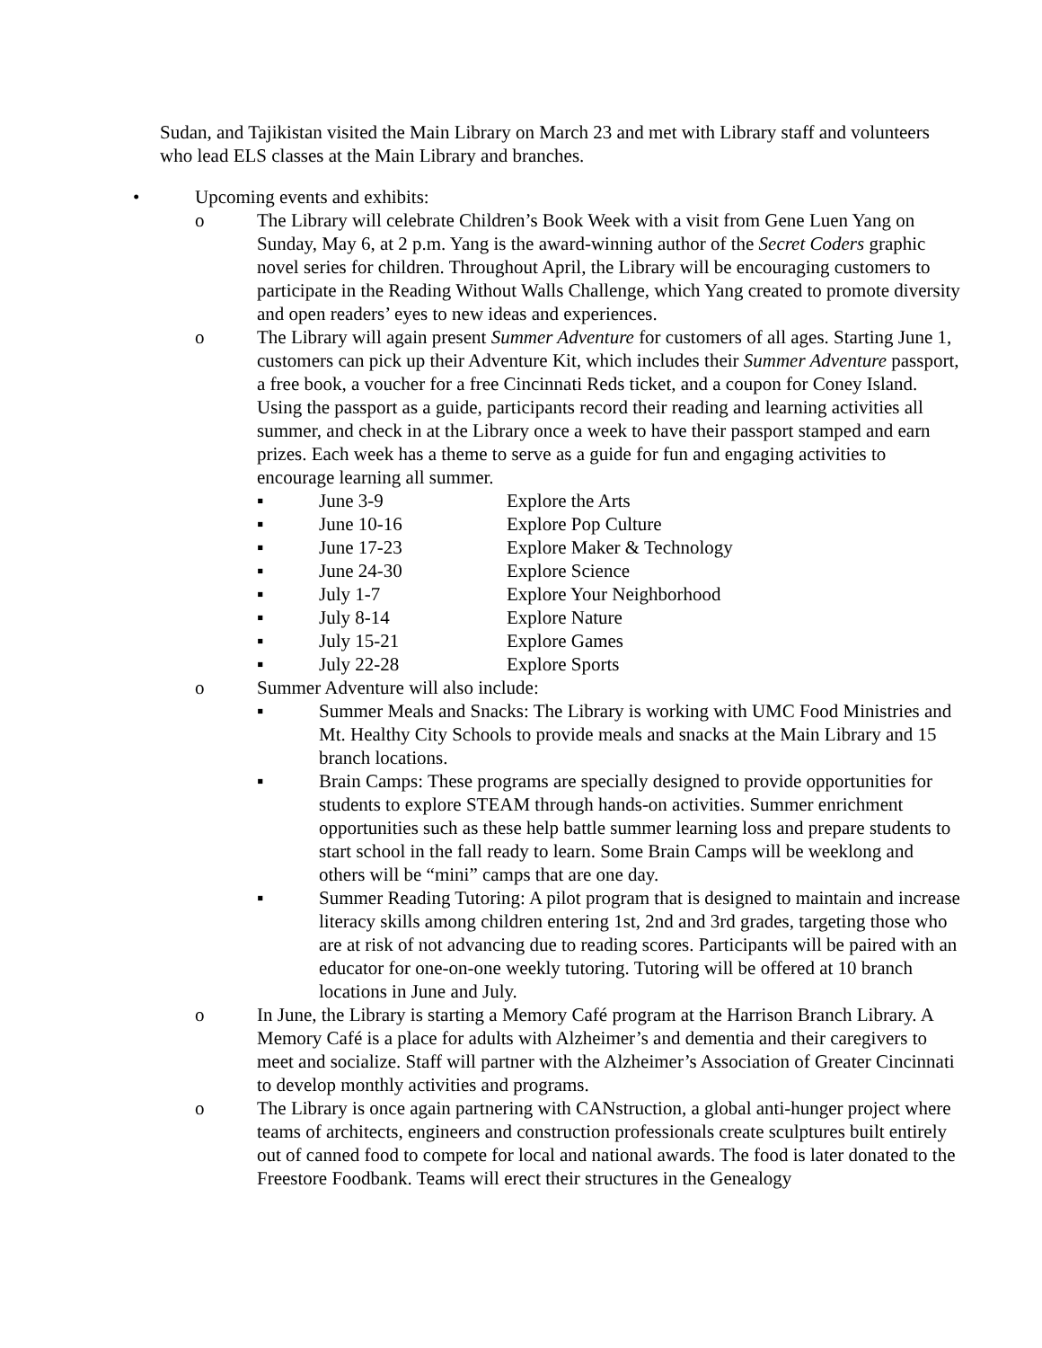Sudan, and Tajikistan visited the Main Library on March 23 and met with Library staff and volunteers who lead ELS classes at the Main Library and branches.
• Upcoming events and exhibits:
o The Library will celebrate Children’s Book Week with a visit from Gene Luen Yang on Sunday, May 6, at 2 p.m. Yang is the award-winning author of the Secret Coders graphic novel series for children. Throughout April, the Library will be encouraging customers to participate in the Reading Without Walls Challenge, which Yang created to promote diversity and open readers’ eyes to new ideas and experiences.
o The Library will again present Summer Adventure for customers of all ages. Starting June 1, customers can pick up their Adventure Kit, which includes their Summer Adventure passport, a free book, a voucher for a free Cincinnati Reds ticket, and a coupon for Coney Island. Using the passport as a guide, participants record their reading and learning activities all summer, and check in at the Library once a week to have their passport stamped and earn prizes. Each week has a theme to serve as a guide for fun and engaging activities to encourage learning all summer.
▪ June 3-9 Explore the Arts
▪ June 10-16 Explore Pop Culture
▪ June 17-23 Explore Maker & Technology
▪ June 24-30 Explore Science
▪ July 1-7 Explore Your Neighborhood
▪ July 8-14 Explore Nature
▪ July 15-21 Explore Games
▪ July 22-28 Explore Sports
o Summer Adventure will also include:
▪ Summer Meals and Snacks: The Library is working with UMC Food Ministries and Mt. Healthy City Schools to provide meals and snacks at the Main Library and 15 branch locations.
▪ Brain Camps: These programs are specially designed to provide opportunities for students to explore STEAM through hands-on activities. Summer enrichment opportunities such as these help battle summer learning loss and prepare students to start school in the fall ready to learn. Some Brain Camps will be weeklong and others will be “mini” camps that are one day.
▪ Summer Reading Tutoring: A pilot program that is designed to maintain and increase literacy skills among children entering 1st, 2nd and 3rd grades, targeting those who are at risk of not advancing due to reading scores. Participants will be paired with an educator for one-on-one weekly tutoring. Tutoring will be offered at 10 branch locations in June and July.
o In June, the Library is starting a Memory Café program at the Harrison Branch Library. A Memory Café is a place for adults with Alzheimer’s and dementia and their caregivers to meet and socialize. Staff will partner with the Alzheimer’s Association of Greater Cincinnati to develop monthly activities and programs.
o The Library is once again partnering with CANstruction, a global anti-hunger project where teams of architects, engineers and construction professionals create sculptures built entirely out of canned food to compete for local and national awards. The food is later donated to the Freestore Foodbank. Teams will erect their structures in the Genealogy